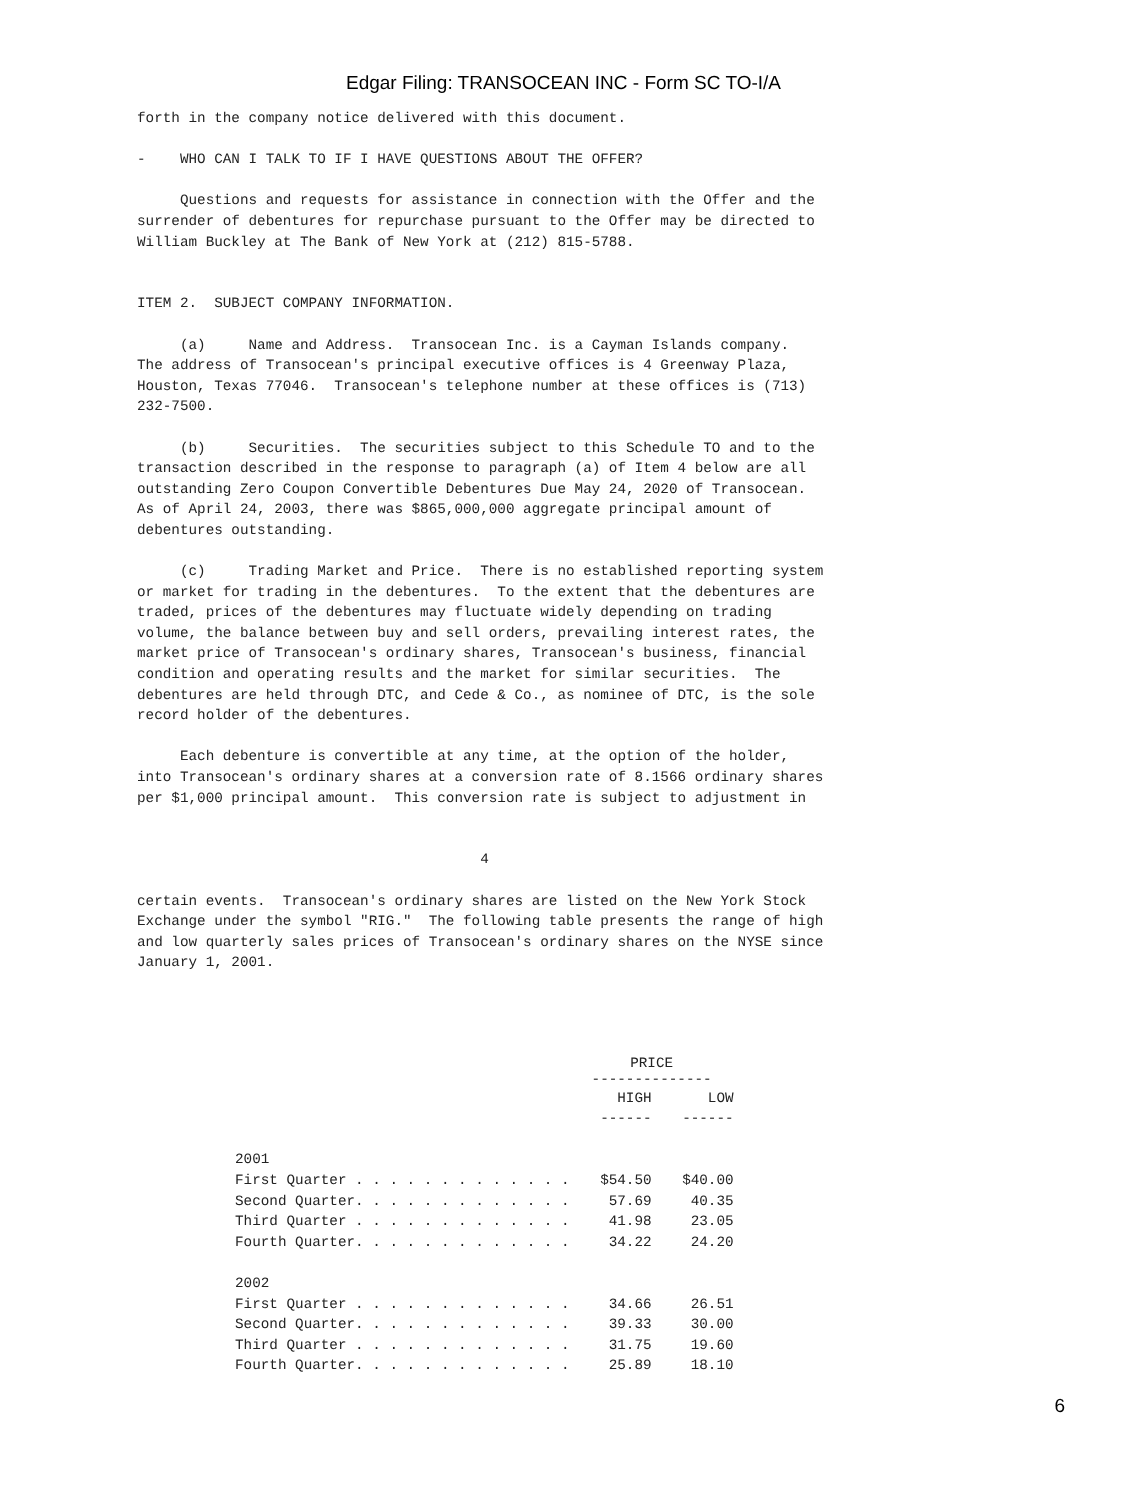Edgar Filing: TRANSOCEAN INC - Form SC TO-I/A
forth in the company notice delivered with this document.

-    WHO CAN I TALK TO IF I HAVE QUESTIONS ABOUT THE OFFER?

     Questions and requests for assistance in connection with the Offer and the
surrender of debentures for repurchase pursuant to the Offer may be directed to
William Buckley at The Bank of New York at (212) 815-5788.


ITEM 2.  SUBJECT COMPANY INFORMATION.

     (a)     Name and Address.  Transocean Inc. is a Cayman Islands company.
The address of Transocean's principal executive offices is 4 Greenway Plaza,
Houston, Texas 77046.  Transocean's telephone number at these offices is (713)
232-7500.

     (b)     Securities.  The securities subject to this Schedule TO and to the
transaction described in the response to paragraph (a) of Item 4 below are all
outstanding Zero Coupon Convertible Debentures Due May 24, 2020 of Transocean.
As of April 24, 2003, there was $865,000,000 aggregate principal amount of
debentures outstanding.

     (c)     Trading Market and Price.  There is no established reporting system
or market for trading in the debentures.  To the extent that the debentures are
traded, prices of the debentures may fluctuate widely depending on trading
volume, the balance between buy and sell orders, prevailing interest rates, the
market price of Transocean's ordinary shares, Transocean's business, financial
condition and operating results and the market for similar securities.  The
debentures are held through DTC, and Cede & Co., as nominee of DTC, is the sole
record holder of the debentures.

     Each debenture is convertible at any time, at the option of the holder,
into Transocean's ordinary shares at a conversion rate of 8.1566 ordinary shares
per $1,000 principal amount.  This conversion rate is subject to adjustment in


                                        4

certain events.  Transocean's ordinary shares are listed on the New York Stock
Exchange under the symbol "RIG."  The following table presents the range of high
and low quarterly sales prices of Transocean's ordinary shares on the NYSE since
January 1, 2001.
| | PRICE -------------- | |
| --- | --- | --- |
| | HIGH | LOW |
| | ------ | ------ |
| 2001 | | |
| First Quarter . . . . . . . . . . . . . | $54.50 | $40.00 |
| Second Quarter. . . . . . . . . . . . . | 57.69 | 40.35 |
| Third Quarter . . . . . . . . . . . . . | 41.98 | 23.05 |
| Fourth Quarter. . . . . . . . . . . . . | 34.22 | 24.20 |
| 2002 | | |
| First Quarter . . . . . . . . . . . . . | 34.66 | 26.51 |
| Second Quarter. . . . . . . . . . . . . | 39.33 | 30.00 |
| Third Quarter . . . . . . . . . . . . . | 31.75 | 19.60 |
| Fourth Quarter. . . . . . . . . . . . . | 25.89 | 18.10 |
6